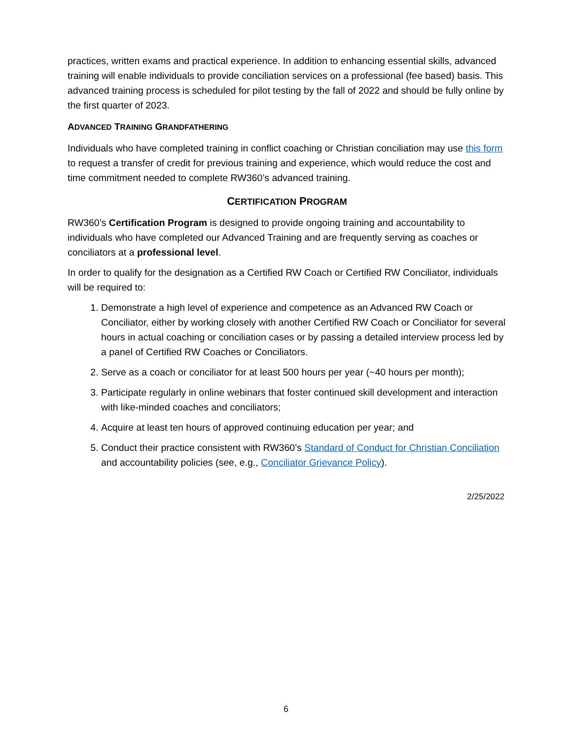practices, written exams and practical experience. In addition to enhancing essential skills, advanced training will enable individuals to provide conciliation services on a professional (fee based) basis. This advanced training process is scheduled for pilot testing by the fall of 2022 and should be fully online by the first quarter of 2023.
ADVANCED TRAINING GRANDFATHERING
Individuals who have completed training in conflict coaching or Christian conciliation may use this form to request a transfer of credit for previous training and experience, which would reduce the cost and time commitment needed to complete RW360’s advanced training.
CERTIFICATION PROGRAM
RW360’s Certification Program is designed to provide ongoing training and accountability to individuals who have completed our Advanced Training and are frequently serving as coaches or conciliators at a professional level.
In order to qualify for the designation as a Certified RW Coach or Certified RW Conciliator, individuals will be required to:
1. Demonstrate a high level of experience and competence as an Advanced RW Coach or Conciliator, either by working closely with another Certified RW Coach or Conciliator for several hours in actual coaching or conciliation cases or by passing a detailed interview process led by a panel of Certified RW Coaches or Conciliators.
2. Serve as a coach or conciliator for at least 500 hours per year (~40 hours per month);
3. Participate regularly in online webinars that foster continued skill development and interaction with like-minded coaches and conciliators;
4. Acquire at least ten hours of approved continuing education per year; and
5. Conduct their practice consistent with RW360’s Standard of Conduct for Christian Conciliation and accountability policies (see, e.g., Conciliator Grievance Policy).
2/25/2022
6